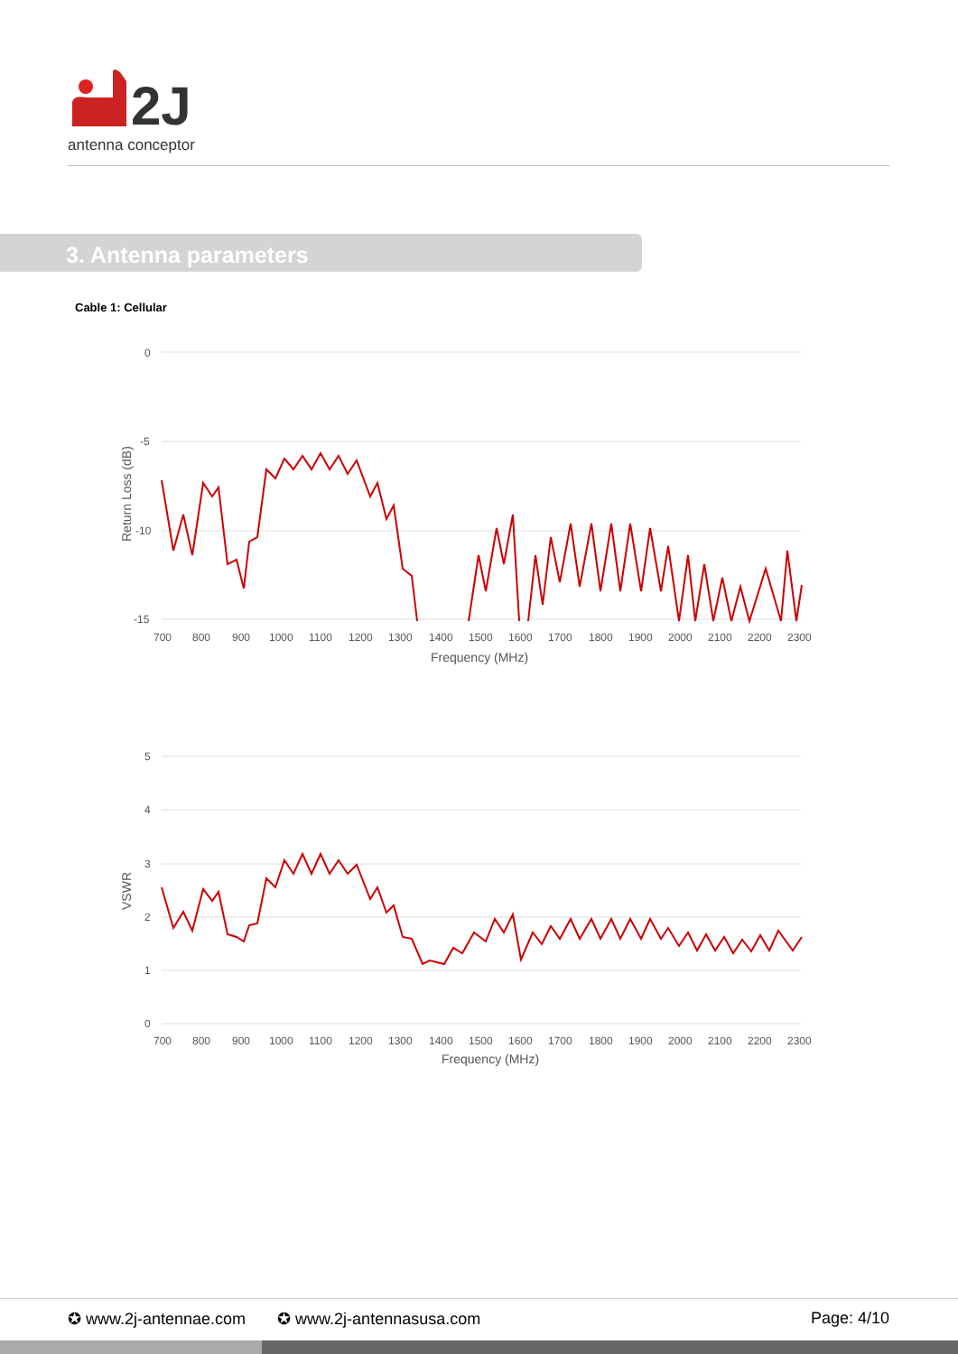2J
antenna conceptor
3. Antenna parameters
Cable 1: Cellular
0
-5
-10
-15
700
800
900
1000
1100
1200
1300
1400
1500
1600
1700
1800
1900
2000
2100
2200
2300
Frequency (MHz)
Return Loss (dB)
5
4
3
2
1
0
700
800
900
1000
1100
1200
1300
1400
1500
1600
1700
1800
1900
2000
2100
2200
2300
Frequency (MHz)
VSWR
✪ www.2j-antennae.com ✪ www.2j-antennasusa.com Page: 4/10